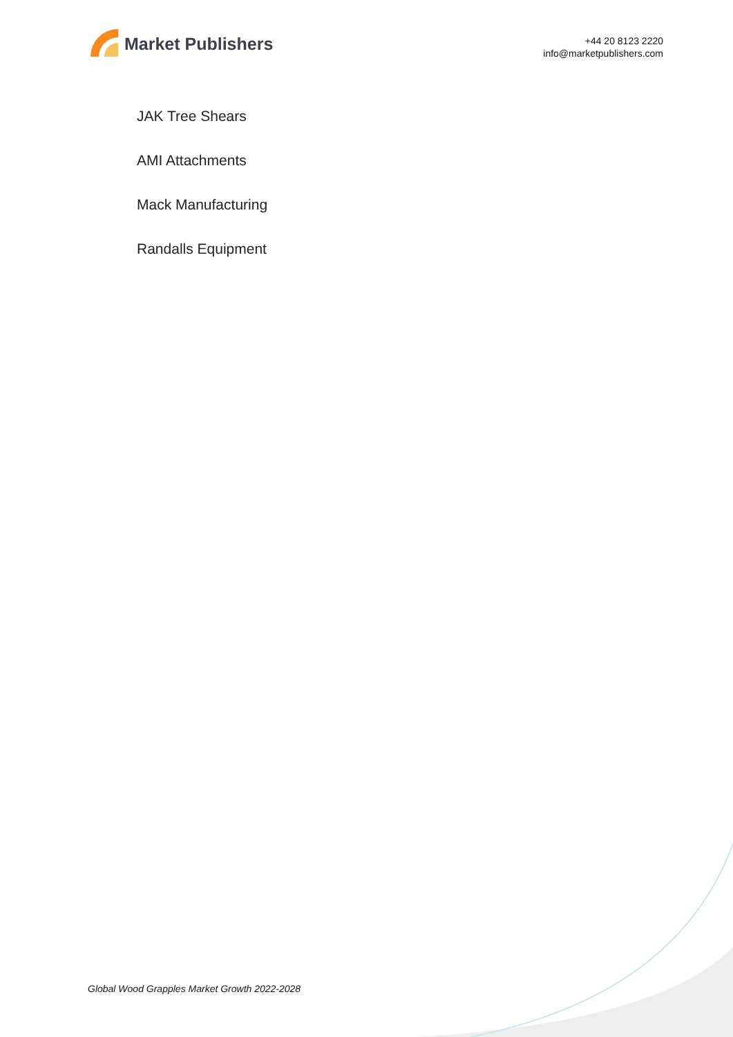Market Publishers
+44 20 8123 2220
info@marketpublishers.com
JAK Tree Shears
AMI Attachments
Mack Manufacturing
Randalls Equipment
Global Wood Grapples Market Growth 2022-2028